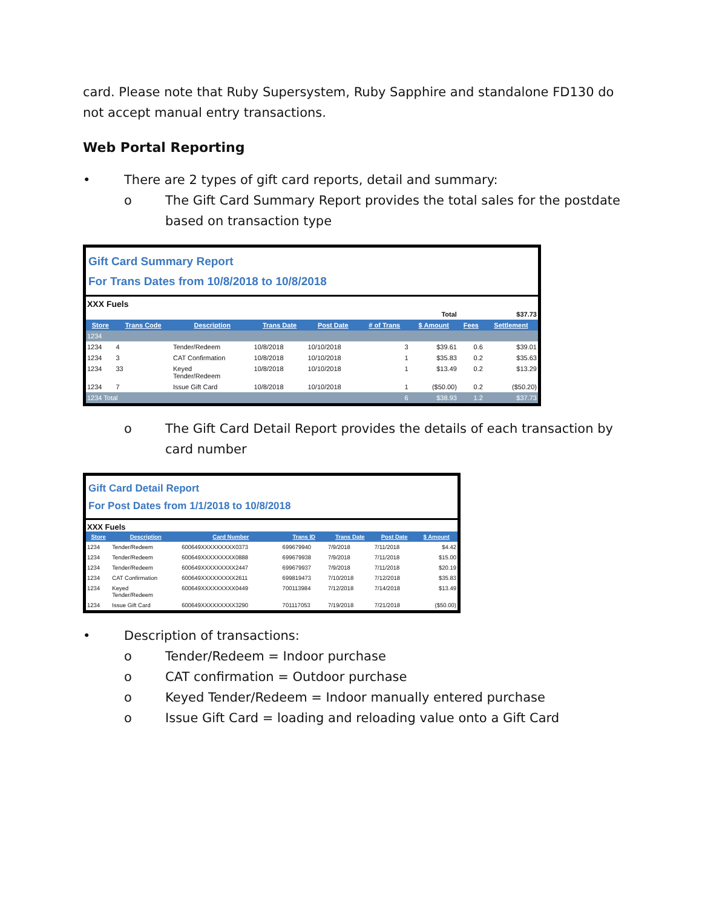card. Please note that Ruby Supersystem, Ruby Sapphire and standalone FD130 do not accept manual entry transactions.
Web Portal Reporting
• There are 2 types of gift card reports, detail and summary:
o The Gift Card Summary Report provides the total sales for the postdate based on transaction type
Gift Card Summary Report
For Trans Dates from 10/8/2018 to 10/8/2018
XXX Fuels
| Total | | | | | | | $37.73 | |
| Store | Trans Code | Description | Trans Date | Post Date | # of Trans | $ Amount | Fees | Settlement |
| 1234 | | | | | | | | |
| 1234 | 4 | Tender/Redeem | 10/8/2018 | 10/10/2018 | 3 | $39.61 | 0.6 | $39.01 |
| 1234 | 3 | CAT Confirmation | 10/8/2018 | 10/10/2018 | 1 | $35.83 | 0.2 | $35.63 |
| 1234 | 33 | Keyed Tender/Redeem | 10/8/2018 | 10/10/2018 | 1 | $13.49 | 0.2 | $13.29 |
| 1234 | 7 | Issue Gift Card | 10/8/2018 | 10/10/2018 | 1 | ($50.00) | 0.2 | ($50.20) |
| 1234 Total | | | | | 6 | $38.93 | 1.2 | $37.73 |
o The Gift Card Detail Report provides the details of each transaction by card number
Gift Card Detail Report
For Post Dates from 1/1/2018 to 10/8/2018
XXX Fuels
| Store | Description | Card Number | Trans ID | Trans Date | Post Date | $ Amount |
| --- | --- | --- | --- | --- | --- | --- |
| 1234 | Tender/Redeem | 600649XXXXXXXXX0373 | 699679940 | 7/9/2018 | 7/11/2018 | $4.42 |
| 1234 | Tender/Redeem | 600649XXXXXXXXX0888 | 699679938 | 7/9/2018 | 7/11/2018 | $15.00 |
| 1234 | Tender/Redeem | 600649XXXXXXXXX2447 | 699679937 | 7/9/2018 | 7/11/2018 | $20.19 |
| 1234 | CAT Confirmation | 600649XXXXXXXXX2611 | 699819473 | 7/10/2018 | 7/12/2018 | $35.83 |
| 1234 | Keyed Tender/Redeem | 600649XXXXXXXXX0449 | 700113984 | 7/12/2018 | 7/14/2018 | $13.49 |
| 1234 | Issue Gift Card | 600649XXXXXXXXX3290 | 701117053 | 7/19/2018 | 7/21/2018 | ($50.00) |
• Description of transactions:
o Tender/Redeem = Indoor purchase
o CAT confirmation = Outdoor purchase
o Keyed Tender/Redeem = Indoor manually entered purchase
o Issue Gift Card = loading and reloading value onto a Gift Card